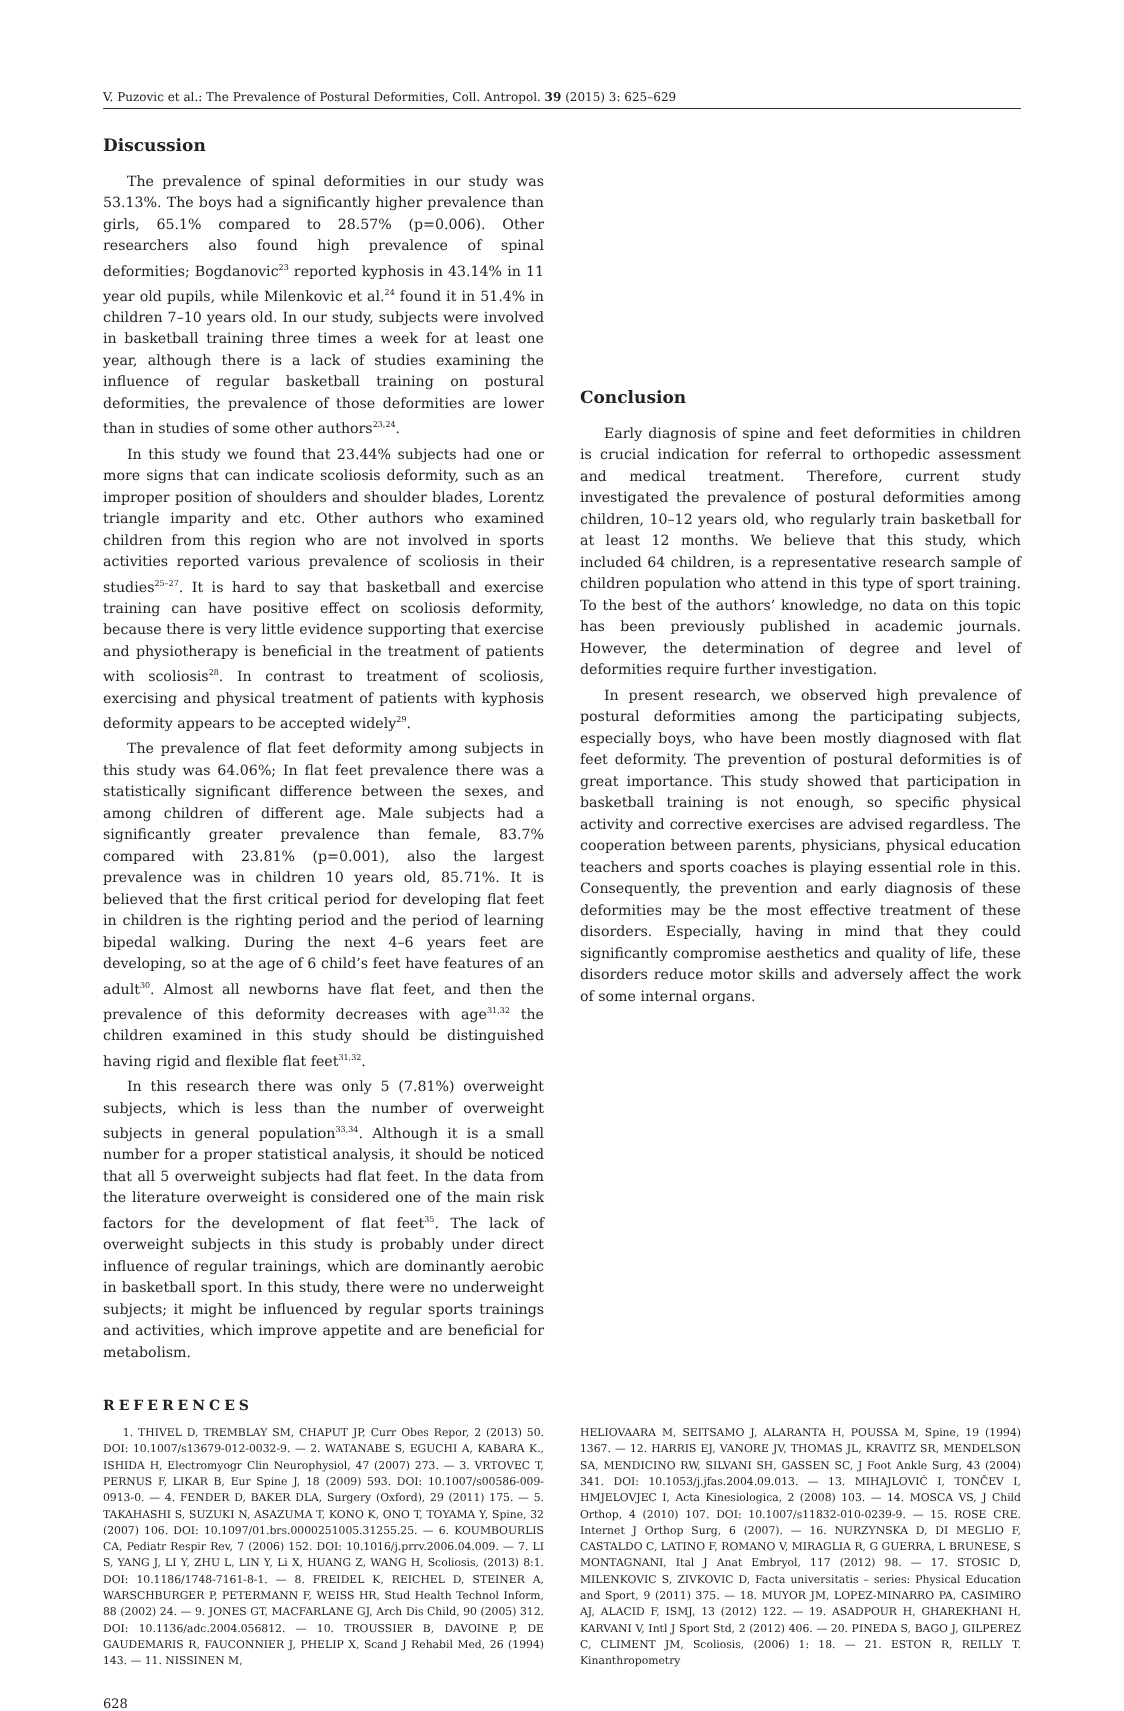V. Puzovic et al.: The Prevalence of Postural Deformities, Coll. Antropol. 39 (2015) 3: 625–629
Discussion
The prevalence of spinal deformities in our study was 53.13%. The boys had a significantly higher prevalence than girls, 65.1% compared to 28.57% (p=0.006). Other researchers also found high prevalence of spinal deformities; Bogdanovic<sup>23</sup> reported kyphosis in 43.14% in 11 year old pupils, while Milenkovic et al.<sup>24</sup> found it in 51.4% in children 7–10 years old. In our study, subjects were involved in basketball training three times a week for at least one year, although there is a lack of studies examining the influence of regular basketball training on postural deformities, the prevalence of those deformities are lower than in studies of some other authors<sup>23,24</sup>.
In this study we found that 23.44% subjects had one or more signs that can indicate scoliosis deformity, such as an improper position of shoulders and shoulder blades, Lorentz triangle imparity and etc. Other authors who examined children from this region who are not involved in sports activities reported various prevalence of scoliosis in their studies<sup>25–27</sup>. It is hard to say that basketball and exercise training can have positive effect on scoliosis deformity, because there is very little evidence supporting that exercise and physiotherapy is beneficial in the treatment of patients with scoliosis<sup>28</sup>. In contrast to treatment of scoliosis, exercising and physical treatment of patients with kyphosis deformity appears to be accepted widely<sup>29</sup>.
The prevalence of flat feet deformity among subjects in this study was 64.06%; In flat feet prevalence there was a statistically significant difference between the sexes, and among children of different age. Male subjects had a significantly greater prevalence than female, 83.7% compared with 23.81% (p=0.001), also the largest prevalence was in children 10 years old, 85.71%. It is believed that the first critical period for developing flat feet in children is the righting period and the period of learning bipedal walking. During the next 4–6 years feet are developing, so at the age of 6 child’s feet have features of an adult<sup>30</sup>. Almost all newborns have flat feet, and then the prevalence of this deformity decreases with age<sup>31,32</sup> the children examined in this study should be distinguished having rigid and flexible flat feet<sup>31,32</sup>.
In this research there was only 5 (7.81%) overweight subjects, which is less than the number of overweight subjects in general population<sup>33,34</sup>. Although it is a small number for a proper statistical analysis, it should be noticed that all 5 overweight subjects had flat feet. In the data from the literature overweight is considered one of the main risk factors for the development of flat feet<sup>35</sup>. The lack of overweight subjects in this study is probably under direct influence of regular trainings, which are dominantly aerobic in basketball sport. In this study, there were no underweight subjects; it might be influenced by regular sports trainings and activities, which improve appetite and are beneficial for metabolism.
Conclusion
Early diagnosis of spine and feet deformities in children is crucial indication for referral to orthopedic assessment and medical treatment. Therefore, current study investigated the prevalence of postural deformities among children, 10–12 years old, who regularly train basketball for at least 12 months. We believe that this study, which included 64 children, is a representative research sample of children population who attend in this type of sport training. To the best of the authors’ knowledge, no data on this topic has been previously published in academic journals. However, the determination of degree and level of deformities require further investigation.
In present research, we observed high prevalence of postural deformities among the participating subjects, especially boys, who have been mostly diagnosed with flat feet deformity. The prevention of postural deformities is of great importance. This study showed that participation in basketball training is not enough, so specific physical activity and corrective exercises are advised regardless. The cooperation between parents, physicians, physical education teachers and sports coaches is playing essential role in this. Consequently, the prevention and early diagnosis of these deformities may be the most effective treatment of these disorders. Especially, having in mind that they could significantly compromise aesthetics and quality of life, these disorders reduce motor skills and adversely affect the work of some internal organs.
REFERENCES
1. THIVEL D, TREMBLAY SM, CHAPUT JP, Curr Obes Repor, 2 (2013) 50. DOI: 10.1007/s13679-012-0032-9. — 2. WATANABE S, EGUCHI A, KABARA K., ISHIDA H, Electromyogr Clin Neurophysiol, 47 (2007) 273. — 3. VRTOVEC T, PERNUS F, LIKAR B, Eur Spine J, 18 (2009) 593. DOI: 10.1007/s00586-009-0913-0. — 4. FENDER D, BAKER DLA, Surgery (Oxford), 29 (2011) 175. — 5. TAKAHASHI S, SUZUKI N, ASAZUMA T, KONO K, ONO T, TOYAMA Y, Spine, 32 (2007) 106. DOI: 10.1097/01.brs.0000251005.31255.25. — 6. KOUMBOURLIS CA, Pediatr Respir Rev, 7 (2006) 152. DOI: 10.1016/j.prrv.2006.04.009. — 7. LI S, YANG J, LI Y, ZHU L, LIN Y, Li X, HUANG Z, WANG H, Scoliosis, (2013) 8:1. DOI: 10.1186/1748-7161-8-1. — 8. FREIDEL K, REICHEL D, STEINER A, WARSCHBURGER P, PETERMANN F, WEISS HR, Stud Health Technol Inform, 88 (2002) 24. — 9. JONES GT, MACFARLANE GJ, Arch Dis Child, 90 (2005) 312. DOI: 10.1136/adc.2004.056812. — 10. TROUSSIER B, DAVOINE P, DE GAUDEMARIS R, FAUCONNIER J, PHELIP X, Scand J Rehabil Med, 26 (1994) 143. — 11. NISSINEN M,
HELIOVAARA M, SEITSAMO J, ALARANTA H, POUSSA M, Spine, 19 (1994) 1367. — 12. HARRIS EJ, VANORE JV, THOMAS JL, KRAVITZ SR, MENDELSON SA, MENDICINO RW, SILVANI SH, GASSEN SC, J Foot Ankle Surg, 43 (2004) 341. DOI: 10.1053/j.jfas.2004.09.013. — 13. MIHAJLOVIĆ I, TONČEV I, HMJELOVJEC I, Acta Kinesiologica, 2 (2008) 103. — 14. MOSCA VS, J Child Orthop, 4 (2010) 107. DOI: 10.1007/s11832-010-0239-9. — 15. ROSE CRE. Internet J Orthop Surg, 6 (2007). — 16. NURZYNSKA D, DI MEGLIO F, CASTALDO C, LATINO F, ROMANO V, MIRAGLIA R, G GUERRA, L BRUNESE, S MONTAGNANI, Ital J Anat Embryol, 117 (2012) 98. — 17. STOSIC D, MILENKOVIC S, ZIVKOVIC D, Facta universitatis – series: Physical Education and Sport, 9 (2011) 375. — 18. MUYOR JM, LOPEZ-MINARRO PA, CASIMIRO AJ, ALACID F, ISMJ, 13 (2012) 122. — 19. ASADPOUR H, GHAREKHANI H, KARVANI V, Intl J Sport Std, 2 (2012) 406. — 20. PINEDA S, BAGO J, GILPEREZ C, CLIMENT JM, Scoliosis, (2006) 1: 18. — 21. ESTON R, REILLY T. Kinanthropometry
628